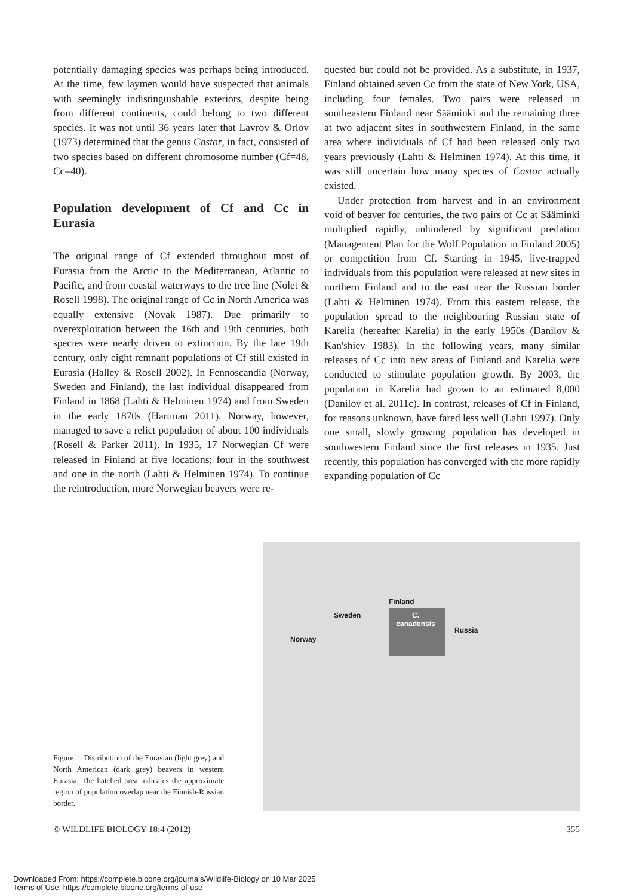potentially damaging species was perhaps being introduced. At the time, few laymen would have suspected that animals with seemingly indistinguishable exteriors, despite being from different continents, could belong to two different species. It was not until 36 years later that Lavrov & Orlov (1973) determined that the genus Castor, in fact, consisted of two species based on different chromosome number (Cf=48, Cc=40).
Population development of Cf and Cc in Eurasia
The original range of Cf extended throughout most of Eurasia from the Arctic to the Mediterranean, Atlantic to Pacific, and from coastal waterways to the tree line (Nolet & Rosell 1998). The original range of Cc in North America was equally extensive (Novak 1987). Due primarily to overexploitation between the 16th and 19th centuries, both species were nearly driven to extinction. By the late 19th century, only eight remnant populations of Cf still existed in Eurasia (Halley & Rosell 2002). In Fennoscandia (Norway, Sweden and Finland), the last individual disappeared from Finland in 1868 (Lahti & Helminen 1974) and from Sweden in the early 1870s (Hartman 2011). Norway, however, managed to save a relict population of about 100 individuals (Rosell & Parker 2011). In 1935, 17 Norwegian Cf were released in Finland at five locations; four in the southwest and one in the north (Lahti & Helminen 1974). To continue the reintroduction, more Norwegian beavers were re-
quested but could not be provided. As a substitute, in 1937, Finland obtained seven Cc from the state of New York, USA, including four females. Two pairs were released in southeastern Finland near Sääminki and the remaining three at two adjacent sites in southwestern Finland, in the same area where individuals of Cf had been released only two years previously (Lahti & Helminen 1974). At this time, it was still uncertain how many species of Castor actually existed.
Under protection from harvest and in an environment void of beaver for centuries, the two pairs of Cc at Sääminki multiplied rapidly, unhindered by significant predation (Management Plan for the Wolf Population in Finland 2005) or competition from Cf. Starting in 1945, live-trapped individuals from this population were released at new sites in northern Finland and to the east near the Russian border (Lahti & Helminen 1974). From this eastern release, the population spread to the neighbouring Russian state of Karelia (hereafter Karelia) in the early 1950s (Danilov & Kan'shiev 1983). In the following years, many similar releases of Cc into new areas of Finland and Karelia were conducted to stimulate population growth. By 2003, the population in Karelia had grown to an estimated 8,000 (Danilov et al. 2011c). In contrast, releases of Cf in Finland, for reasons unknown, have fared less well (Lahti 1997). Only one small, slowly growing population has developed in southwestern Finland since the first releases in 1935. Just recently, this population has converged with the more rapidly expanding population of Cc
Figure 1. Distribution of the Eurasian (light grey) and North American (dark grey) beavers in western Eurasia. The hatched area indicates the approximate region of population overlap near the Finnish-Russian border.
C.
canadensis
Finland
Sweden
Norway
Russia
© WILDLIFE BIOLOGY 18:4 (2012) 355
Downloaded From: https://complete.bioone.org/journals/Wildlife-Biology on 10 Mar 2025
Terms of Use: https://complete.bioone.org/terms-of-use